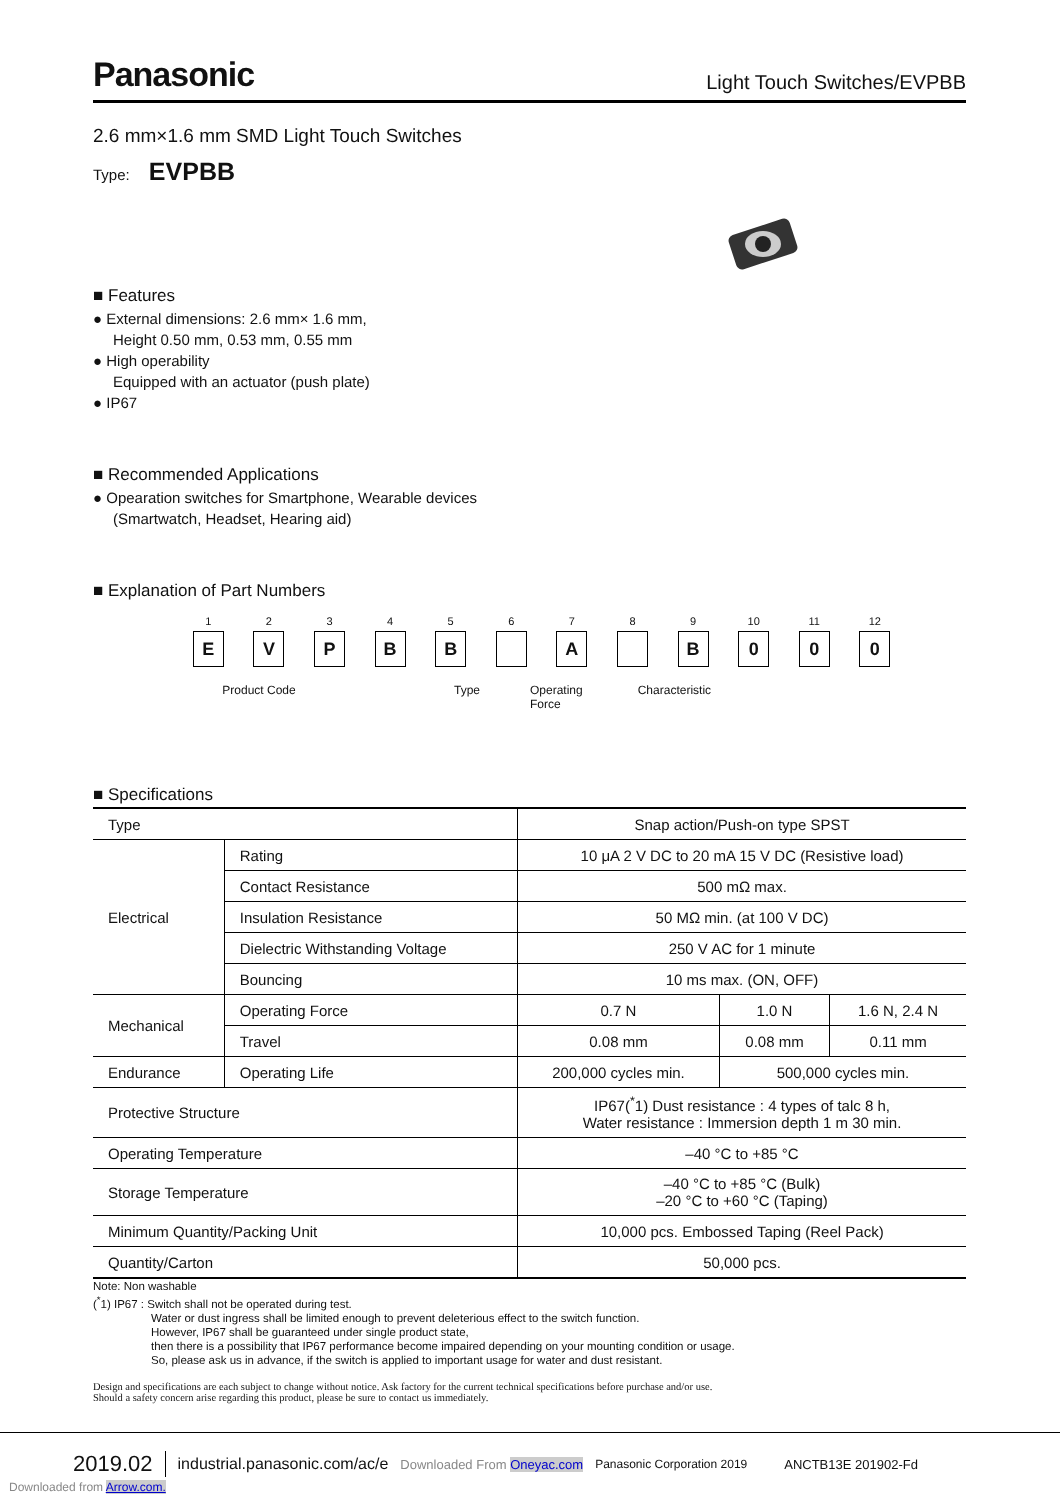Panasonic Light Touch Switches/EVPBB
2.6 mm×1.6 mm SMD Light Touch Switches
Type: EVPBB
■ Features
● External dimensions: 2.6 mm× 1.6 mm,
Height 0.50 mm, 0.53 mm, 0.55 mm
● High operability
Equipped with an actuator (push plate)
● IP67
■ Recommended Applications
● Opearation switches for Smartphone, Wearable devices
(Smartwatch, Headset, Hearing aid)
■ Explanation of Part Numbers
1
E
2
V
3
P
4
B
5
B
6 7
A
8 9
B
10
0
11
0
12
0
Product Code Type Operating
Force Characteristic
■ Specifications
| Type | | Snap action/Push-on type SPST | | |
| Electrical | Rating | 10 μA 2 V DC to 20 mA 15 V DC (Resistive load) | | |
| | Contact Resistance | 500 mΩ max. | | |
| | Insulation Resistance | 50 MΩ min. (at 100 V DC) | | |
| | Dielectric Withstanding Voltage | 250 V AC for 1 minute | | |
| | Bouncing | 10 ms max. (ON, OFF) | | |
| Mechanical | Operating Force | 0.7 N | 1.0 N | 1.6 N, 2.4 N |
| | Travel | 0.08 mm | 0.08 mm | 0.11 mm |
| Endurance | Operating Life | 200,000 cycles min. | 500,000 cycles min. | |
| Protective Structure | | IP67(<sup>*</sup>1) Dust resistance : 4 types of talc 8 h, Water resistance : Immersion depth 1 m 30 min. | | |
| Operating Temperature | | –40 °C to +85 °C | | |
| Storage Temperature | | –40 °C to +85 °C (Bulk) –20 °C to +60 °C (Taping) | | |
| Minimum Quantity/Packing Unit | | 10,000 pcs. Embossed Taping (Reel Pack) | | |
| Quantity/Carton | | 50,000 pcs. | | |
Note: Non washable
(<sup>*</sup>1) IP67 : Switch shall not be operated during test.
Water or dust ingress shall be limited enough to prevent deleterious effect to the switch function.
However, IP67 shall be guaranteed under single product state,
then there is a possibility that IP67 performance become impaired depending on your mounting condition or usage.
So, please ask us in advance, if the switch is applied to important usage for water and dust resistant.
Design and specifications are each subject to change without notice. Ask factory for the current technical specifications before purchase and/or use.
Should a safety concern arise regarding this product, please be sure to contact us immediately.
2019.02 industrial.panasonic.com/ac/e Downloaded From Oneyac.com Panasonic Corporation 2019 ANCTB13E 201902-Fd
Downloaded from Arrow.com.